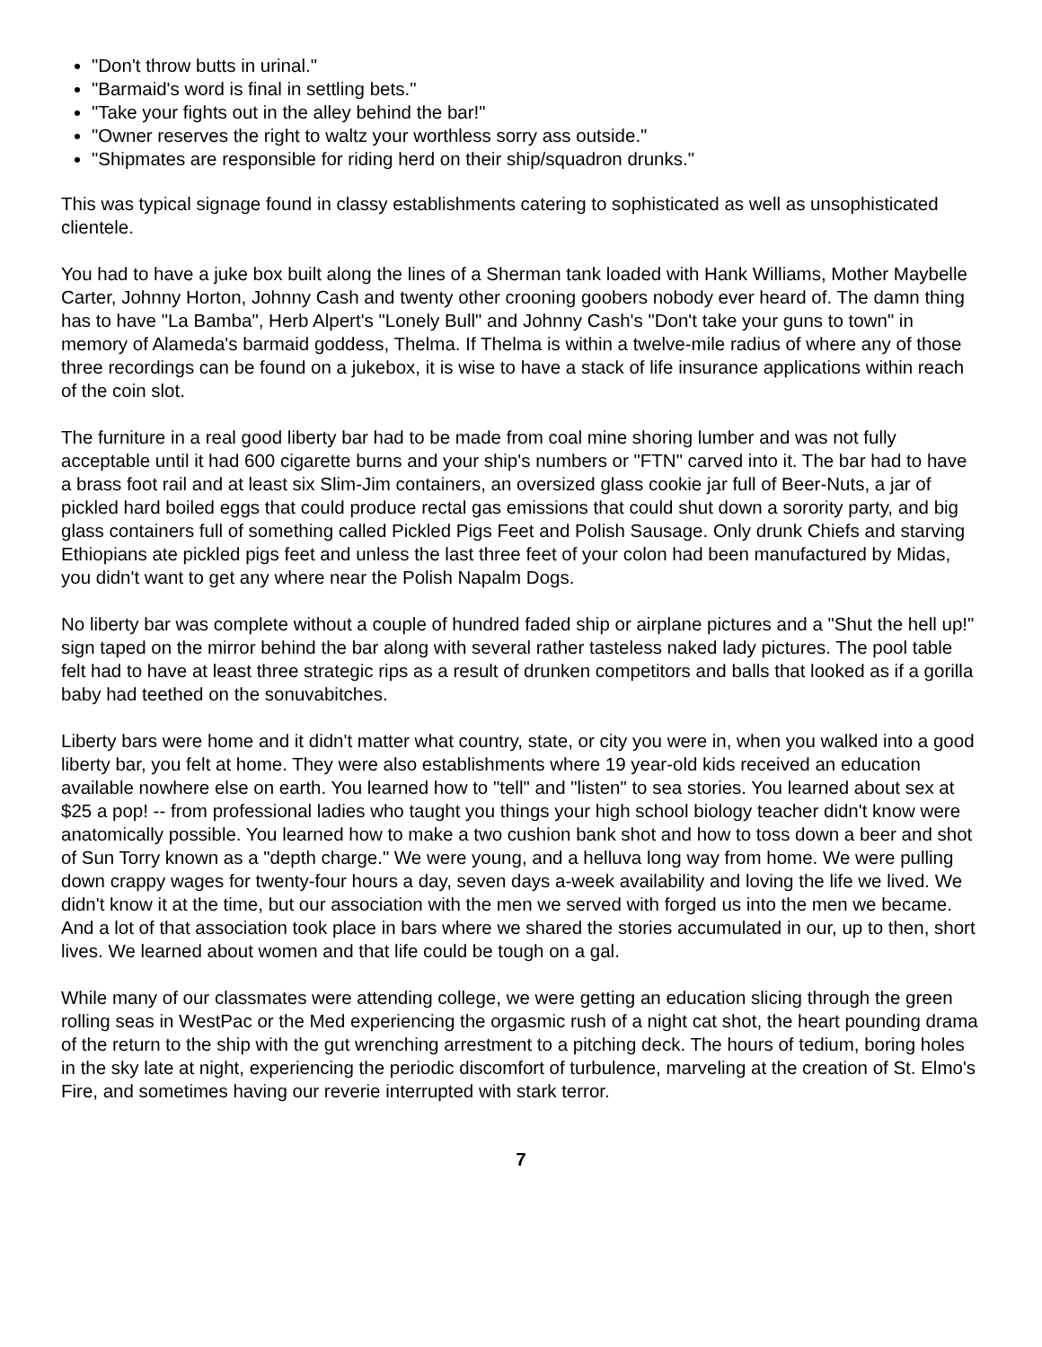"Don't throw butts in urinal."
"Barmaid's word is final in settling bets."
"Take your fights out in the alley behind the bar!"
"Owner reserves the right to waltz your worthless sorry ass outside."
"Shipmates are responsible for riding herd on their ship/squadron drunks."
This was typical signage found in classy establishments catering to sophisticated as well as unsophisticated clientele.
You had to have a juke box built along the lines of a Sherman tank loaded with Hank Williams, Mother Maybelle Carter, Johnny Horton, Johnny Cash and twenty other crooning goobers nobody ever heard of. The damn thing has to have "La Bamba", Herb Alpert's "Lonely Bull" and Johnny Cash's "Don't take your guns to town" in memory of Alameda's barmaid goddess, Thelma. If Thelma is within a twelve-mile radius of where any of those three recordings can be found on a jukebox, it is wise to have a stack of life insurance applications within reach of the coin slot.
The furniture in a real good liberty bar had to be made from coal mine shoring lumber and was not fully acceptable until it had 600 cigarette burns and your ship's numbers or "FTN" carved into it. The bar had to have a brass foot rail and at least six Slim-Jim containers, an oversized glass cookie jar full of Beer-Nuts, a jar of pickled hard boiled eggs that could produce rectal gas emissions that could shut down a sorority party, and big glass containers full of something called Pickled Pigs Feet and Polish Sausage. Only drunk Chiefs and starving Ethiopians ate pickled pigs feet and unless the last three feet of your colon had been manufactured by Midas, you didn't want to get any where near the Polish Napalm Dogs.
No liberty bar was complete without a couple of hundred faded ship or airplane pictures and a "Shut the hell up!" sign taped on the mirror behind the bar along with several rather tasteless naked lady pictures. The pool table felt had to have at least three strategic rips as a result of drunken competitors and balls that looked as if a gorilla baby had teethed on the sonuvabitches.
Liberty bars were home and it didn't matter what country, state, or city you were in, when you walked into a good liberty bar, you felt at home. They were also establishments where 19 year-old kids received an education available nowhere else on earth. You learned how to "tell" and "listen" to sea stories. You learned about sex at $25 a pop! -- from professional ladies who taught you things your high school biology teacher didn't know were anatomically possible. You learned how to make a two cushion bank shot and how to toss down a beer and shot of Sun Torry known as a "depth charge." We were young, and a helluva long way from home. We were pulling down crappy wages for twenty-four hours a day, seven days a-week availability and loving the life we lived. We didn't know it at the time, but our association with the men we served with forged us into the men we became. And a lot of that association took place in bars where we shared the stories accumulated in our, up to then, short lives. We learned about women and that life could be tough on a gal.
While many of our classmates were attending college, we were getting an education slicing through the green rolling seas in WestPac or the Med experiencing the orgasmic rush of a night cat shot, the heart pounding drama of the return to the ship with the gut wrenching arrestment to a pitching deck. The hours of tedium, boring holes in the sky late at night, experiencing the periodic discomfort of turbulence, marveling at the creation of St. Elmo's Fire, and sometimes having our reverie interrupted with stark terror.
7